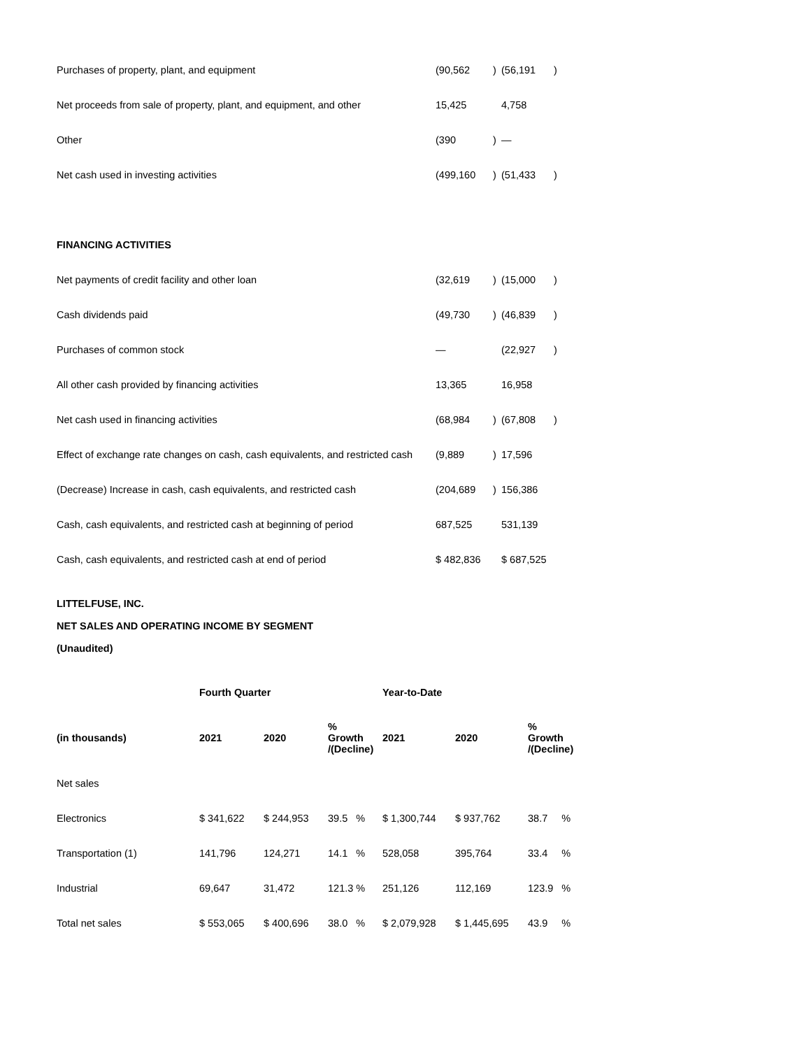| Purchases of property, plant, and equipment | (90,562 | ) | (56,191 | ) |
| Net proceeds from sale of property, plant, and equipment, and other | 15,425 | | 4,758 | |
| Other | (390 | ) | — | |
| Net cash used in investing activities | (499,160 | ) | (51,433 | ) |
| FINANCING ACTIVITIES | | | | |
| Net payments of credit facility and other loan | (32,619 | ) | (15,000 | ) |
| Cash dividends paid | (49,730 | ) | (46,839 | ) |
| Purchases of common stock | — | | (22,927 | ) |
| All other cash provided by financing activities | 13,365 | | 16,958 | |
| Net cash used in financing activities | (68,984 | ) | (67,808 | ) |
| Effect of exchange rate changes on cash, cash equivalents, and restricted cash | (9,889 | ) | 17,596 | |
| (Decrease) Increase in cash, cash equivalents, and restricted cash | (204,689 | ) | 156,386 | |
| Cash, cash equivalents, and restricted cash at beginning of period | 687,525 | | 531,139 | |
| Cash, cash equivalents, and restricted cash at end of period | $ 482,836 | | $ 687,525 | |
LITTELFUSE, INC.
NET SALES AND OPERATING INCOME BY SEGMENT
(Unaudited)
| | Fourth Quarter | | | Year-to-Date | | |
| --- | --- | --- | --- | --- | --- | --- |
| (in thousands) | 2021 | 2020 | % Growth /(Decline) | 2021 | 2020 | % Growth /(Decline) |
| Net sales | | | | | | |
| Electronics | $ 341,622 | $ 244,953 | 39.5 % | $ 1,300,744 | $ 937,762 | 38.7 % |
| Transportation (1) | 141,796 | 124,271 | 14.1 % | 528,058 | 395,764 | 33.4 % |
| Industrial | 69,647 | 31,472 | 121.3 % | 251,126 | 112,169 | 123.9 % |
| Total net sales | $ 553,065 | $ 400,696 | 38.0 % | $ 2,079,928 | $ 1,445,695 | 43.9 % |